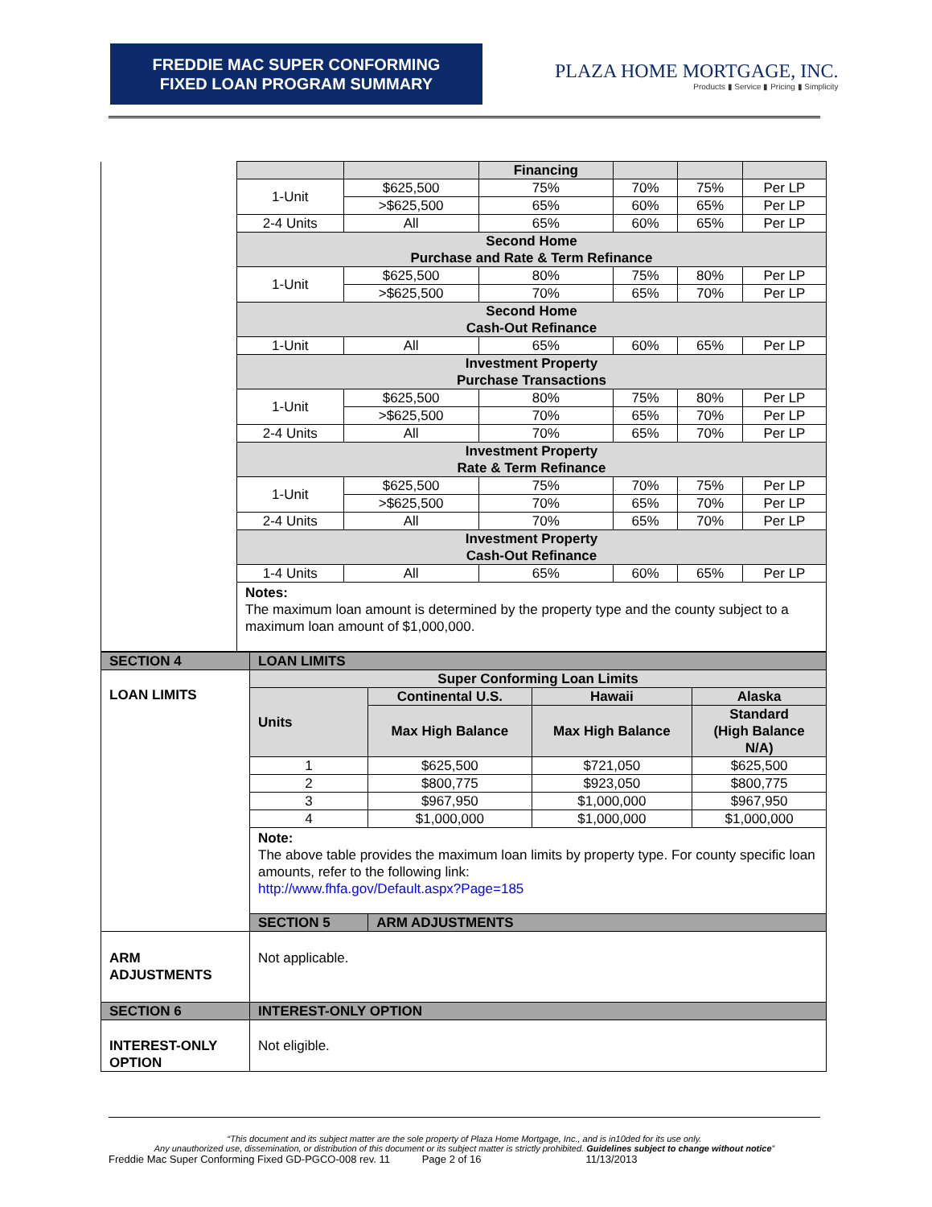FREDDIE MAC SUPER CONFORMING
FIXED LOAN PROGRAM SUMMARY
PLAZA HOME MORTGAGE, INC.
Products ▮ Service ▮ Pricing ▮ Simplicity
| | | | Financing | | | |
| | 1-Unit | $625,500 | 75% | 70% | 75% | Per LP |
| | | >$625,500 | 65% | 60% | 65% | Per LP |
| | 2-4 Units | All | 65% | 60% | 65% | Per LP |
| | Second Home Purchase and Rate & Term Refinance | | | | | |
| | 1-Unit | $625,500 | 80% | 75% | 80% | Per LP |
| | | >$625,500 | 70% | 65% | 70% | Per LP |
| | Second Home Cash-Out Refinance | | | | | |
| | 1-Unit | All | 65% | 60% | 65% | Per LP |
| | Investment Property Purchase Transactions | | | | | |
| | 1-Unit | $625,500 | 80% | 75% | 80% | Per LP |
| | | >$625,500 | 70% | 65% | 70% | Per LP |
| | 2-4 Units | All | 70% | 65% | 70% | Per LP |
| | Investment Property Rate & Term Refinance | | | | | |
| | 1-Unit | $625,500 | 75% | 70% | 75% | Per LP |
| | | >$625,500 | 70% | 65% | 70% | Per LP |
| | 2-4 Units | All | 70% | 65% | 70% | Per LP |
| | Investment Property Cash-Out Refinance | | | | | |
| | 1-4 Units | All | 65% | 60% | 65% | Per LP |
| | Notes: The maximum loan amount is determined by the property type and the county subject to a maximum loan amount of $1,000,000. | | | | | |
| SECTION 4 | LOAN LIMITS | | | |
| LOAN LIMITS | Super Conforming Loan Limits | | | |
| | Units | Continental U.S. | Hawaii | Alaska |
| | | Max High Balance | Max High Balance | Standard (High Balance N/A) |
| | 1 | $625,500 | $721,050 | $625,500 |
| | 2 | $800,775 | $923,050 | $800,775 |
| | 3 | $967,950 | $1,000,000 | $967,950 |
| | 4 | $1,000,000 | $1,000,000 | $1,000,000 |
| | Note: The above table provides the maximum loan limits by property type. For county specific loan amounts, refer to the following link: http://www.fhfa.gov/Default.aspx?Page=185 | | | |
| | SECTION 5 | ARM ADJUSTMENTS | | |
| ARM ADJUSTMENTS | Not applicable. | | | |
| SECTION 6 | INTEREST-ONLY OPTION | | | |
| INTEREST-ONLY OPTION | Not eligible. | | | |
“This document and its subject matter are the sole property of Plaza Home Mortgage, Inc., and is in10ded for its use only.
Any unauthorized use, dissemination, or distribution of this document or its subject matter is strictly prohibited. Guidelines subject to change without notice”
Freddie Mac Super Conforming Fixed GD-PGCO-008 rev. 11 Page 2 of 16 11/13/2013